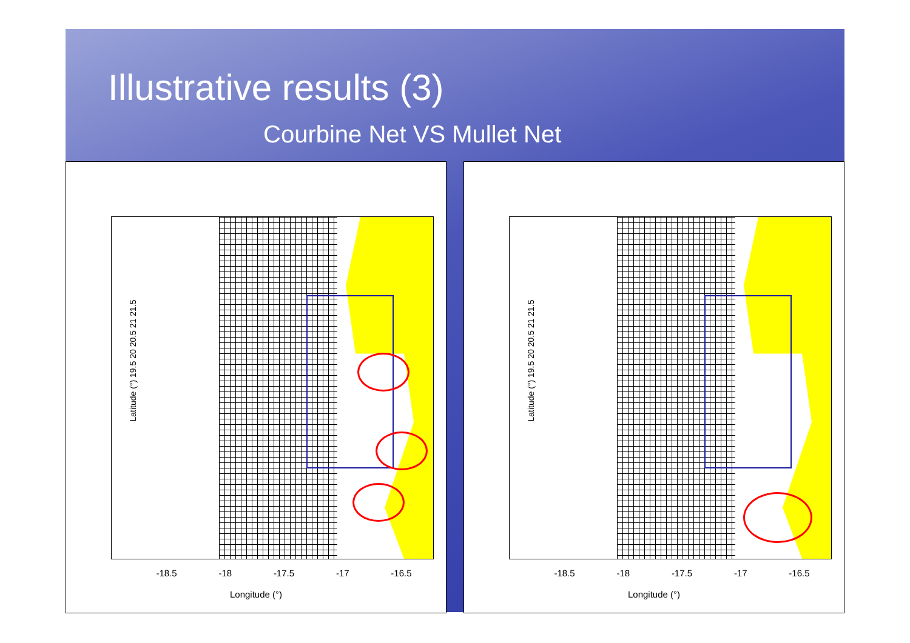Illustrative results (3)
Courbine Net VS Mullet Net
Latitude (°) 19.5 20 20.5 21 21.5
-18.5 -18 -17.5 -17 -16.5
Longitude (°)
Latitude (°) 19.5 20 20.5 21 21.5
-18.5 -18 -17.5 -17 -16.5
Longitude (°)